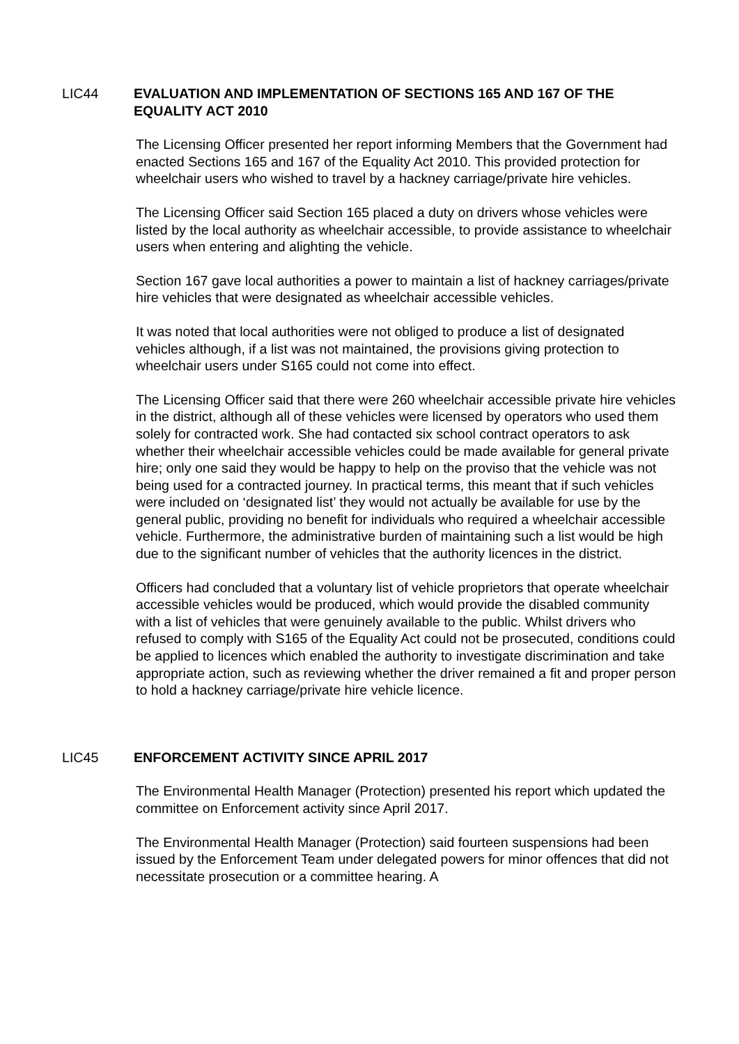LIC44 EVALUATION AND IMPLEMENTATION OF SECTIONS 165 AND 167 OF THE EQUALITY ACT 2010
The Licensing Officer presented her report informing Members that the Government had enacted Sections 165 and 167 of the Equality Act 2010. This provided protection for wheelchair users who wished to travel by a hackney carriage/private hire vehicles.
The Licensing Officer said Section 165 placed a duty on drivers whose vehicles were listed by the local authority as wheelchair accessible, to provide assistance to wheelchair users when entering and alighting the vehicle.
Section 167 gave local authorities a power to maintain a list of hackney carriages/private hire vehicles that were designated as wheelchair accessible vehicles.
It was noted that local authorities were not obliged to produce a list of designated vehicles although, if a list was not maintained, the provisions giving protection to wheelchair users under S165 could not come into effect.
The Licensing Officer said that there were 260 wheelchair accessible private hire vehicles in the district, although all of these vehicles were licensed by operators who used them solely for contracted work. She had contacted six school contract operators to ask whether their wheelchair accessible vehicles could be made available for general private hire; only one said they would be happy to help on the proviso that the vehicle was not being used for a contracted journey. In practical terms, this meant that if such vehicles were included on ‘designated list’ they would not actually be available for use by the general public, providing no benefit for individuals who required a wheelchair accessible vehicle. Furthermore, the administrative burden of maintaining such a list would be high due to the significant number of vehicles that the authority licences in the district.
Officers had concluded that a voluntary list of vehicle proprietors that operate wheelchair accessible vehicles would be produced, which would provide the disabled community with a list of vehicles that were genuinely available to the public. Whilst drivers who refused to comply with S165 of the Equality Act could not be prosecuted, conditions could be applied to licences which enabled the authority to investigate discrimination and take appropriate action, such as reviewing whether the driver remained a fit and proper person to hold a hackney carriage/private hire vehicle licence.
LIC45 ENFORCEMENT ACTIVITY SINCE APRIL 2017
The Environmental Health Manager (Protection) presented his report which updated the committee on Enforcement activity since April 2017.
The Environmental Health Manager (Protection) said fourteen suspensions had been issued by the Enforcement Team under delegated powers for minor offences that did not necessitate prosecution or a committee hearing. A